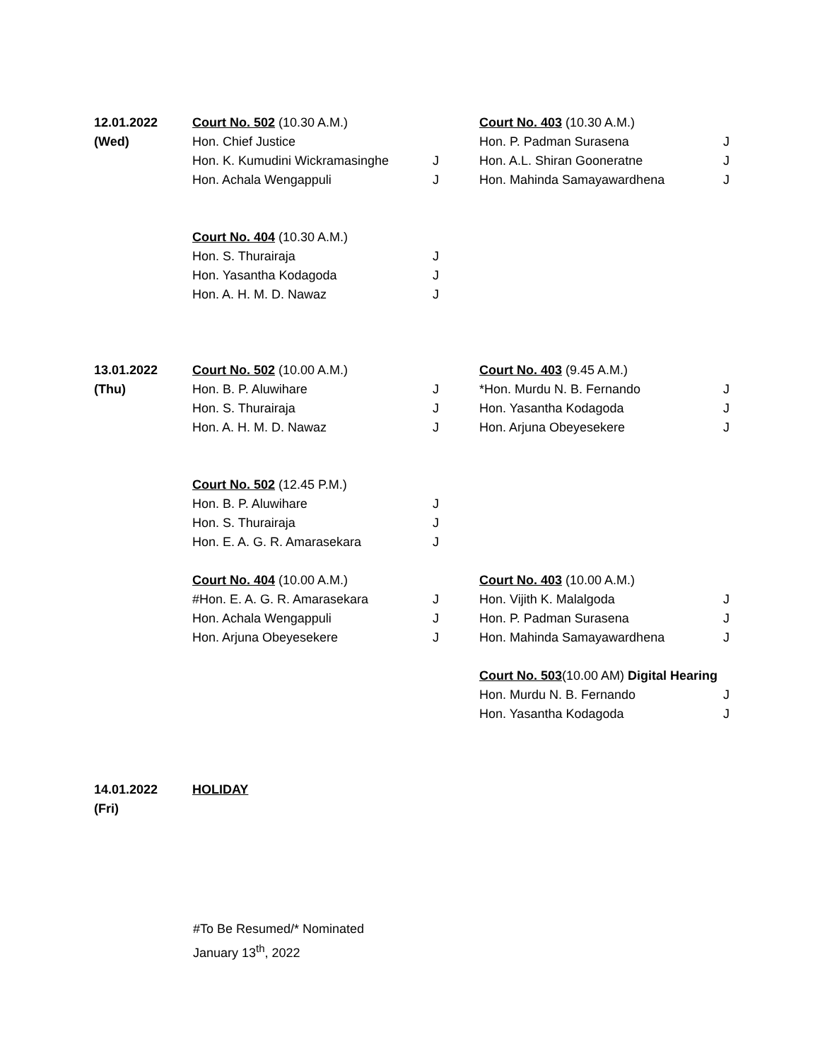| 12.01.2022 | Court No. 502 (10.30 A.M.) | | Court No. 403 (10.30 A.M.) | |
| (Wed) | Hon. Chief Justice | | Hon. P. Padman Surasena | J |
| | Hon. K. Kumudini Wickramasinghe | J | Hon. A.L. Shiran Gooneratne | J |
| | Hon. Achala Wengappuli | J | Hon. Mahinda Samayawardhena | J |
| | Court No. 404 (10.30 A.M.) | | | |
| | Hon. S. Thurairaja | J | | |
| | Hon. Yasantha Kodagoda | J | | |
| | Hon. A. H. M. D. Nawaz | J | | |
| 13.01.2022 | Court No. 502 (10.00 A.M.) | | Court No. 403 (9.45 A.M.) | |
| (Thu) | Hon. B. P. Aluwihare | J | *Hon. Murdu N. B. Fernando | J |
| | Hon. S. Thurairaja | J | Hon. Yasantha Kodagoda | J |
| | Hon. A. H. M. D. Nawaz | J | Hon. Arjuna Obeyesekere | J |
| | Court No. 502 (12.45 P.M.) | | | |
| | Hon. B. P. Aluwihare | J | | |
| | Hon. S. Thurairaja | J | | |
| | Hon. E. A. G. R. Amarasekara | J | | |
| | Court No. 404 (10.00 A.M.) | | Court No. 403 (10.00 A.M.) | |
| | #Hon. E. A. G. R. Amarasekara | J | Hon. Vijith K. Malalgoda | J |
| | Hon. Achala Wengappuli | J | Hon. P. Padman Surasena | J |
| | Hon. Arjuna Obeyesekere | J | Hon. Mahinda Samayawardhena | J |
| | | | Court No. 503 (10.00 AM) Digital Hearing | |
| | | | Hon. Murdu N. B. Fernando | J |
| | | | Hon. Yasantha Kodagoda | J |
| 14.01.2022 | HOLIDAY | | | |
| (Fri) | | | | |
#To Be Resumed/* Nominated
January 13<sup>th</sup>, 2022